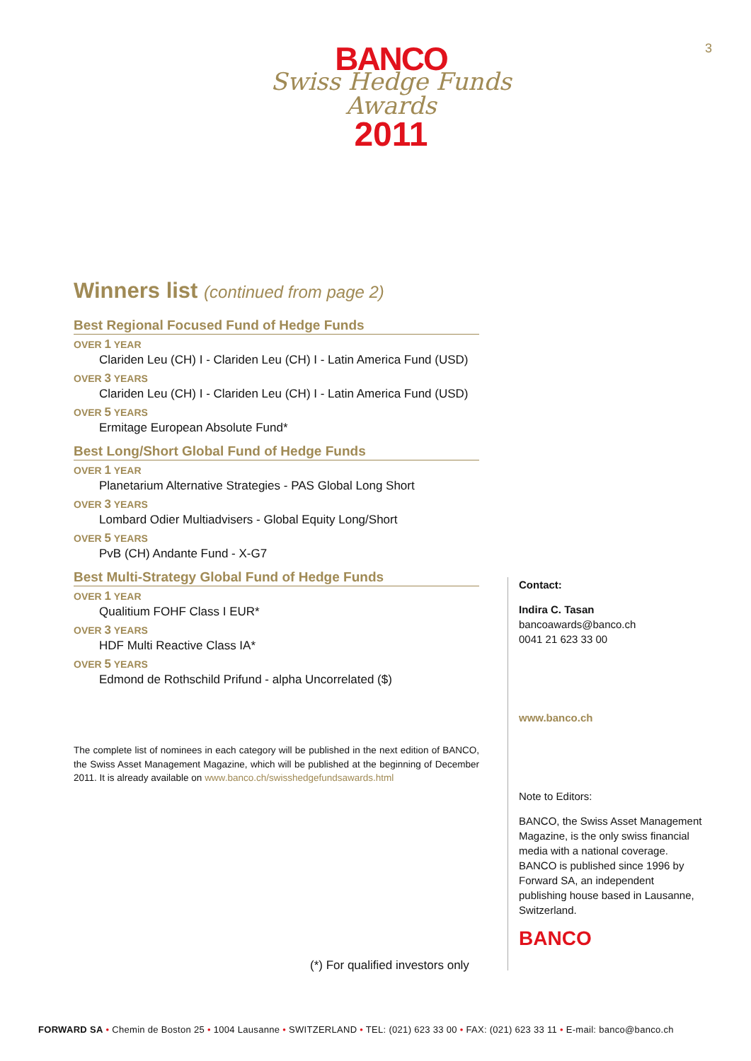3
BANCO
Swiss Hedge Funds Awards
2011
Winners list (continued from page 2)
Best Regional Focused Fund of Hedge Funds
OVER 1 YEAR
Clariden Leu (CH) I - Clariden Leu (CH) I - Latin America Fund (USD)
OVER 3 YEARS
Clariden Leu (CH) I - Clariden Leu (CH) I - Latin America Fund (USD)
OVER 5 YEARS
Ermitage European Absolute Fund*
Best Long/Short Global Fund of Hedge Funds
OVER 1 YEAR
Planetarium Alternative Strategies - PAS Global Long Short
OVER 3 YEARS
Lombard Odier Multiadvisers - Global Equity Long/Short
OVER 5 YEARS
PvB (CH) Andante Fund - X-G7
Best Multi-Strategy Global Fund of Hedge Funds
OVER 1 YEAR
Qualitium FOHF Class I EUR*
OVER 3 YEARS
HDF Multi Reactive Class IA*
OVER 5 YEARS
Edmond de Rothschild Prifund - alpha Uncorrelated ($)
The complete list of nominees in each category will be published in the next edition of BANCO, the Swiss Asset Management Magazine, which will be published at the beginning of December 2011. It is already available on www.banco.ch/swisshedgefundsawards.html
(*) For qualified investors only
Contact:
Indira C. Tasan
bancoawards@banco.ch
0041 21 623 33 00
www.banco.ch
Note to Editors:
BANCO, the Swiss Asset Management Magazine, is the only swiss financial media with a national coverage. BANCO is published since 1996 by Forward SA, an independent publishing house based in Lausanne, Switzerland.
BANCO
FORWARD SA • Chemin de Boston 25 • 1004 Lausanne • SWITZERLAND • TEL: (021) 623 33 00 • FAX: (021) 623 33 11 • E-mail: banco@banco.ch